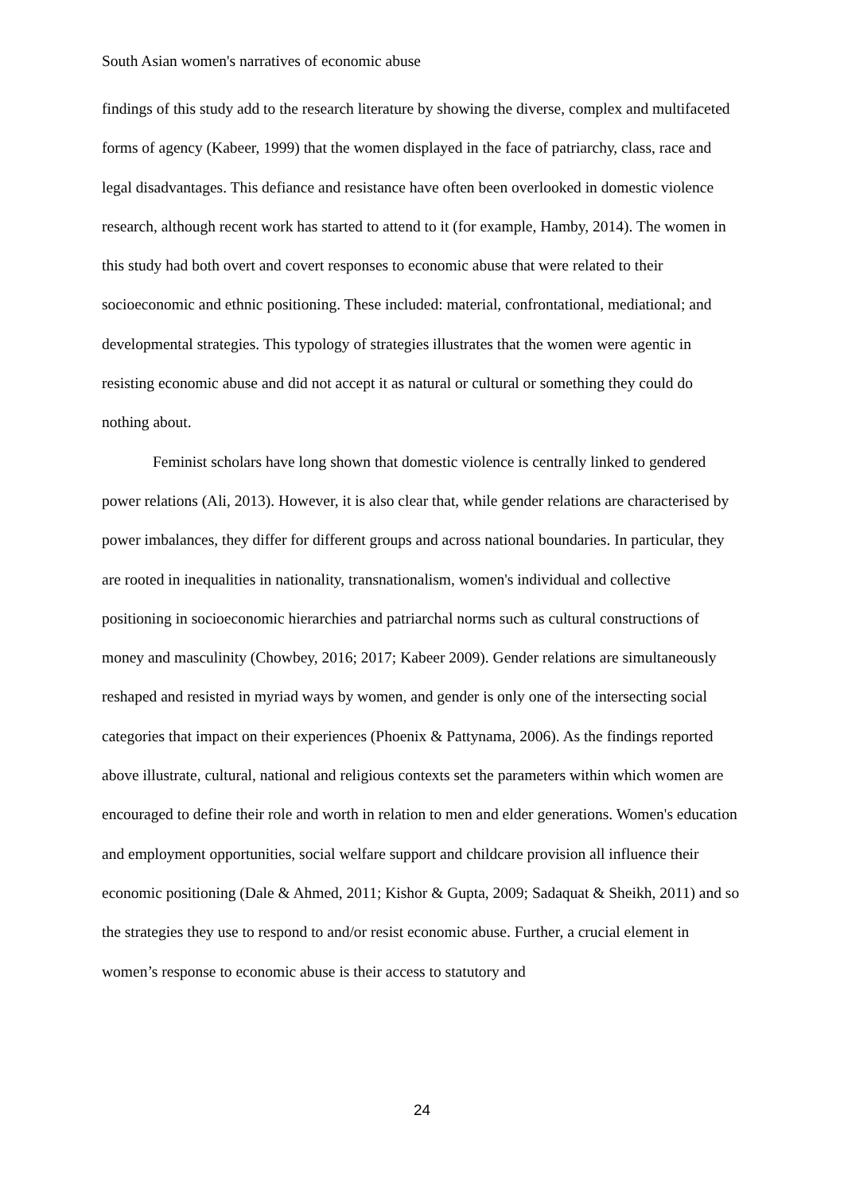South Asian women's narratives of economic abuse
findings of this study add to the research literature by showing the diverse, complex and multifaceted forms of agency (Kabeer, 1999) that the women displayed in the face of patriarchy, class, race and legal disadvantages. This defiance and resistance have often been overlooked in domestic violence research, although recent work has started to attend to it (for example, Hamby, 2014). The women in this study had both overt and covert responses to economic abuse that were related to their socioeconomic and ethnic positioning. These included: material, confrontational, mediational; and developmental strategies. This typology of strategies illustrates that the women were agentic in resisting economic abuse and did not accept it as natural or cultural or something they could do nothing about.
Feminist scholars have long shown that domestic violence is centrally linked to gendered power relations (Ali, 2013). However, it is also clear that, while gender relations are characterised by power imbalances, they differ for different groups and across national boundaries. In particular, they are rooted in inequalities in nationality, transnationalism, women's individual and collective positioning in socioeconomic hierarchies and patriarchal norms such as cultural constructions of money and masculinity (Chowbey, 2016; 2017; Kabeer 2009). Gender relations are simultaneously reshaped and resisted in myriad ways by women, and gender is only one of the intersecting social categories that impact on their experiences (Phoenix & Pattynama, 2006). As the findings reported above illustrate, cultural, national and religious contexts set the parameters within which women are encouraged to define their role and worth in relation to men and elder generations. Women's education and employment opportunities, social welfare support and childcare provision all influence their economic positioning (Dale & Ahmed, 2011; Kishor & Gupta, 2009; Sadaquat & Sheikh, 2011) and so the strategies they use to respond to and/or resist economic abuse. Further, a crucial element in women’s response to economic abuse is their access to statutory and
24